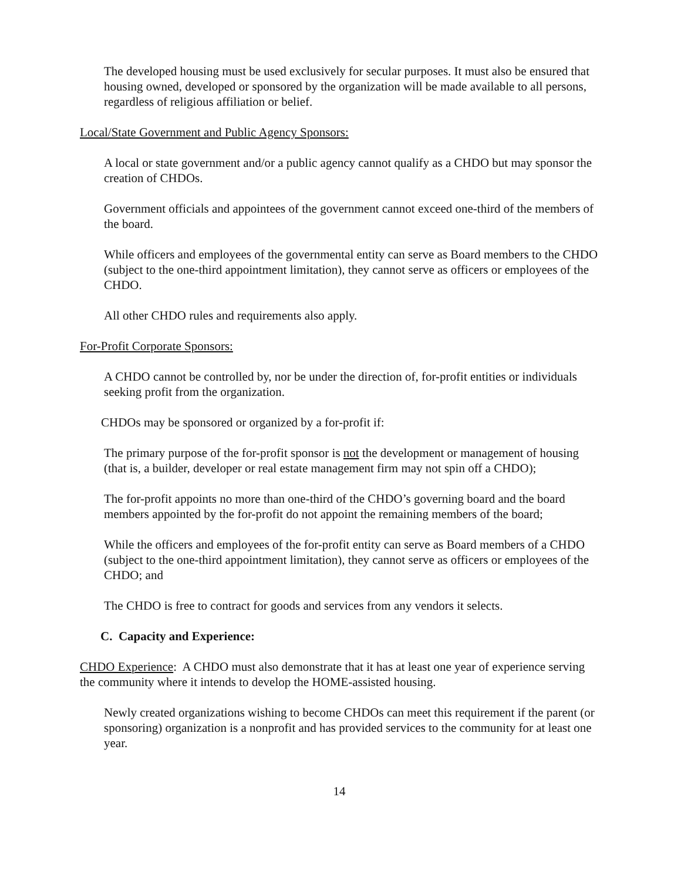The developed housing must be used exclusively for secular purposes. It must also be ensured that housing owned, developed or sponsored by the organization will be made available to all persons, regardless of religious affiliation or belief.
Local/State Government and Public Agency Sponsors:
A local or state government and/or a public agency cannot qualify as a CHDO but may sponsor the creation of CHDOs.
Government officials and appointees of the government cannot exceed one-third of the members of the board.
While officers and employees of the governmental entity can serve as Board members to the CHDO (subject to the one-third appointment limitation), they cannot serve as officers or employees of the CHDO.
All other CHDO rules and requirements also apply.
For-Profit Corporate Sponsors:
A CHDO cannot be controlled by, nor be under the direction of, for-profit entities or individuals seeking profit from the organization.
CHDOs may be sponsored or organized by a for-profit if:
The primary purpose of the for-profit sponsor is not the development or management of housing (that is, a builder, developer or real estate management firm may not spin off a CHDO);
The for-profit appoints no more than one-third of the CHDO’s governing board and the board members appointed by the for-profit do not appoint the remaining members of the board;
While the officers and employees of the for-profit entity can serve as Board members of a CHDO (subject to the one-third appointment limitation), they cannot serve as officers or employees of the CHDO; and
The CHDO is free to contract for goods and services from any vendors it selects.
C. Capacity and Experience:
CHDO Experience: A CHDO must also demonstrate that it has at least one year of experience serving the community where it intends to develop the HOME-assisted housing.
Newly created organizations wishing to become CHDOs can meet this requirement if the parent (or sponsoring) organization is a nonprofit and has provided services to the community for at least one year.
14